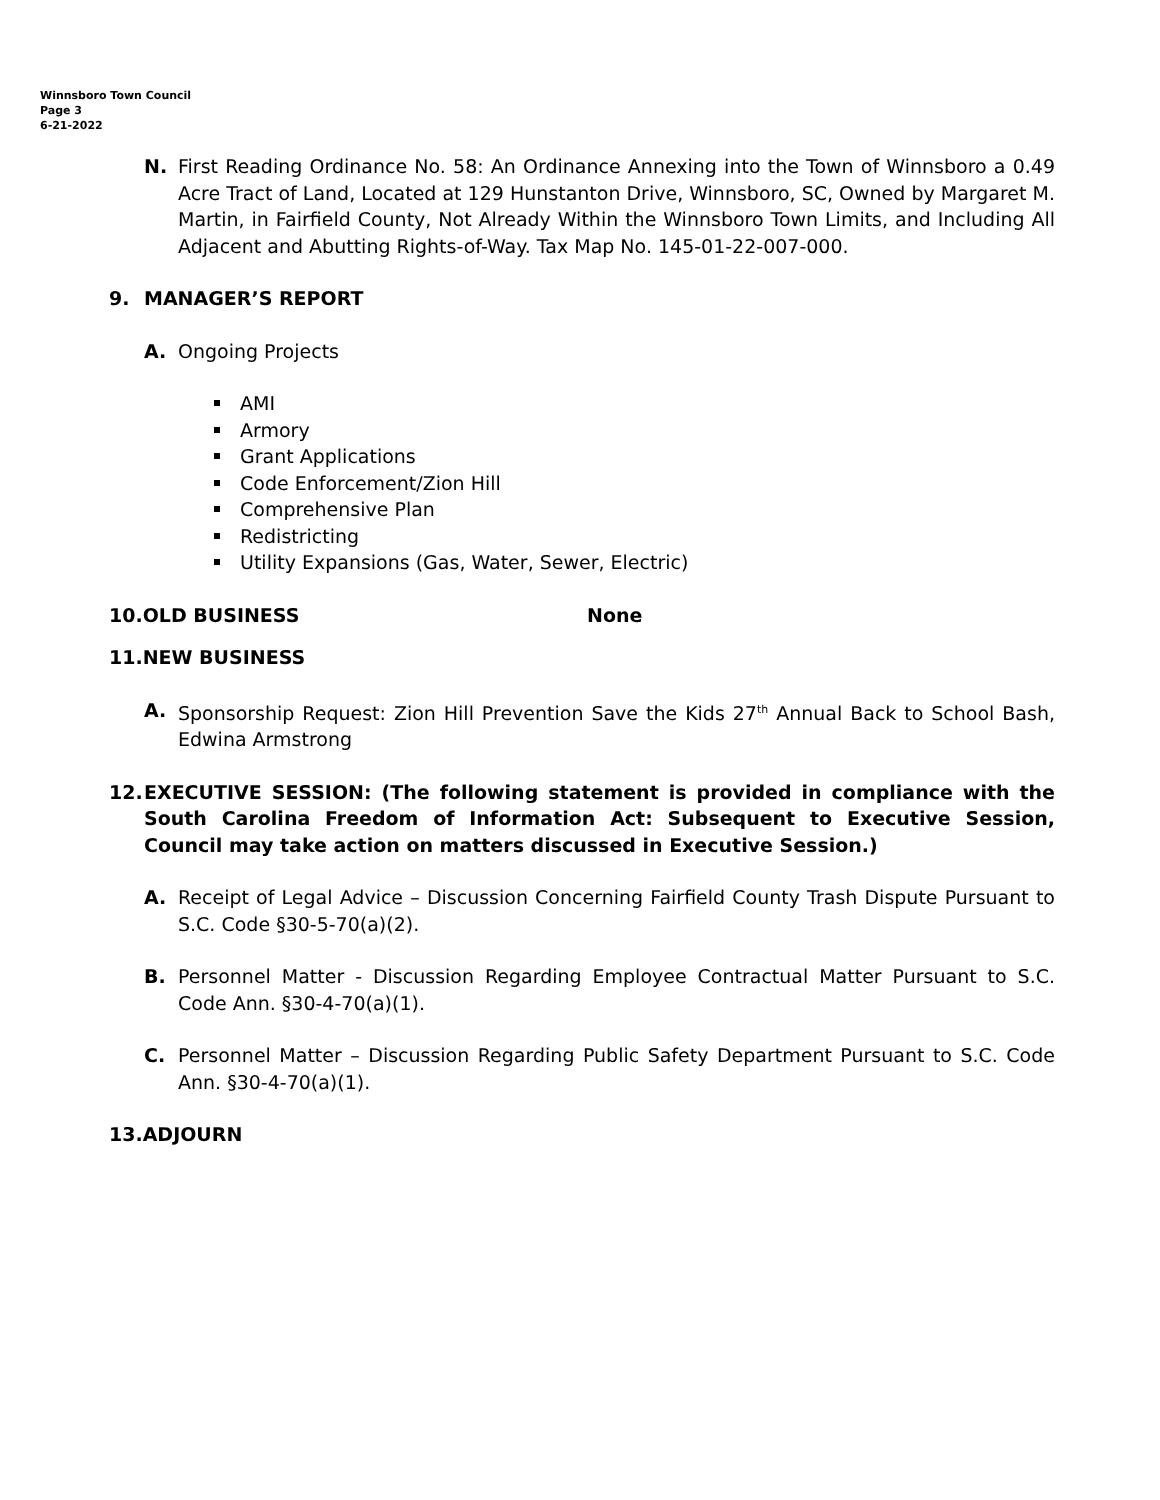Winnsboro Town Council
Page 3
6-21-2022
N. First Reading Ordinance No. 58: An Ordinance Annexing into the Town of Winnsboro a 0.49 Acre Tract of Land, Located at 129 Hunstanton Drive, Winnsboro, SC, Owned by Margaret M. Martin, in Fairfield County, Not Already Within the Winnsboro Town Limits, and Including All Adjacent and Abutting Rights-of-Way. Tax Map No. 145-01-22-007-000.
9. MANAGER’S REPORT
A. Ongoing Projects
AMI
Armory
Grant Applications
Code Enforcement/Zion Hill
Comprehensive Plan
Redistricting
Utility Expansions (Gas, Water, Sewer, Electric)
10.OLD BUSINESS None
11.NEW BUSINESS
A. Sponsorship Request: Zion Hill Prevention Save the Kids 27<sup>th</sup> Annual Back to School Bash, Edwina Armstrong
12. EXECUTIVE SESSION: (The following statement is provided in compliance with the South Carolina Freedom of Information Act: Subsequent to Executive Session, Council may take action on matters discussed in Executive Session.)
A. Receipt of Legal Advice – Discussion Concerning Fairfield County Trash Dispute Pursuant to S.C. Code §30-5-70(a)(2).
B. Personnel Matter - Discussion Regarding Employee Contractual Matter Pursuant to S.C. Code Ann. §30-4-70(a)(1).
C. Personnel Matter – Discussion Regarding Public Safety Department Pursuant to S.C. Code Ann. §30-4-70(a)(1).
13.ADJOURN